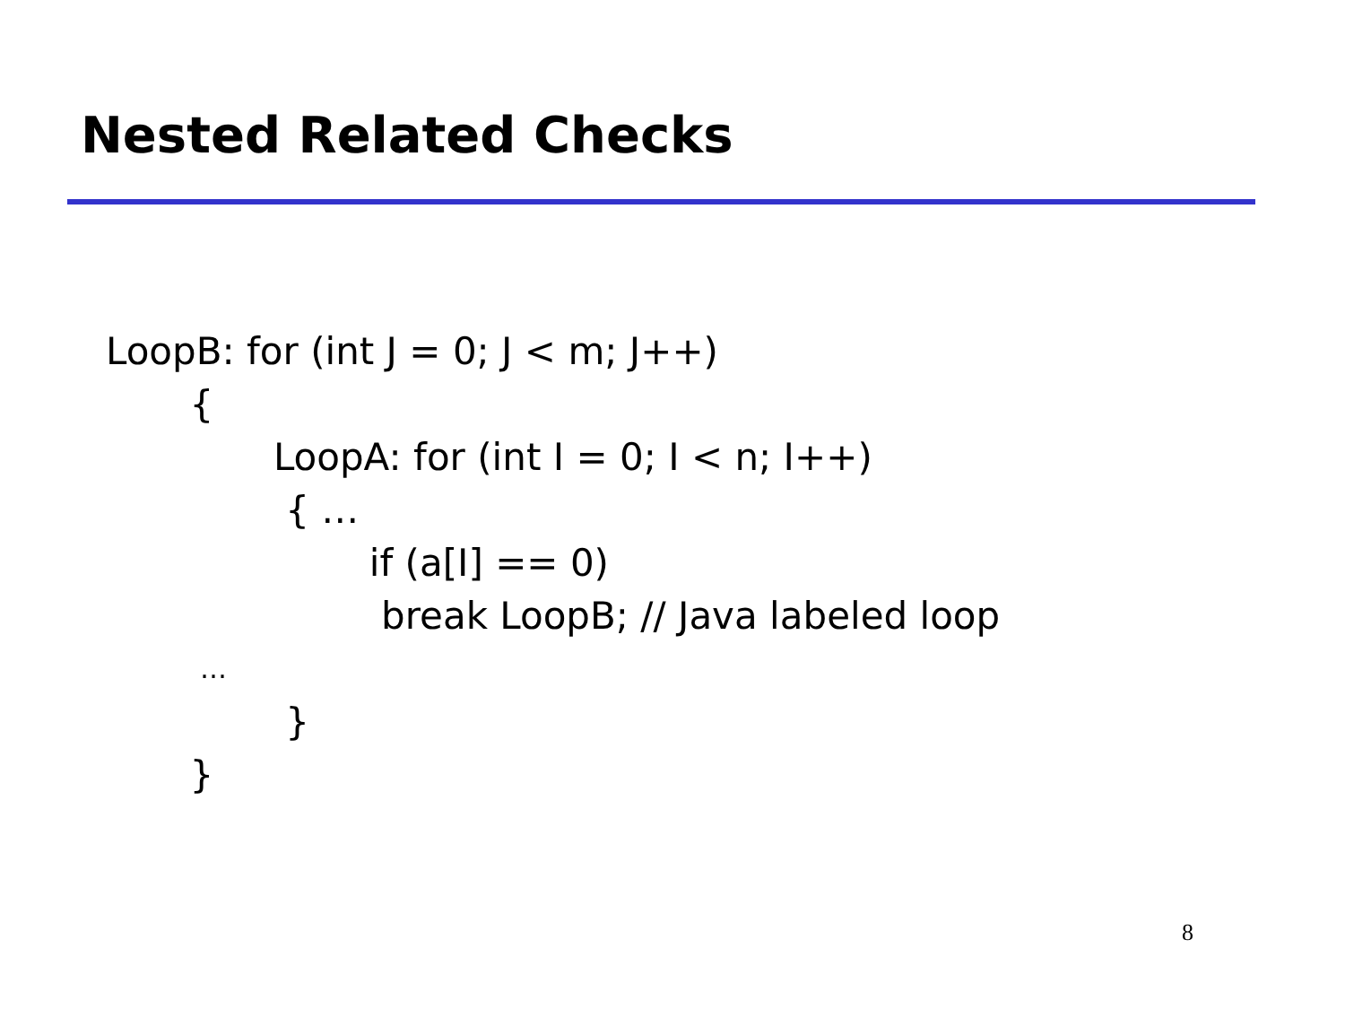Nested Related Checks
LoopB: for (int J = 0; J < m; J++)
{
LoopA: for (int I = 0; I < n; I++)
{ …
if (a[I] == 0)
break LoopB; // Java labeled loop
…
}
}
8